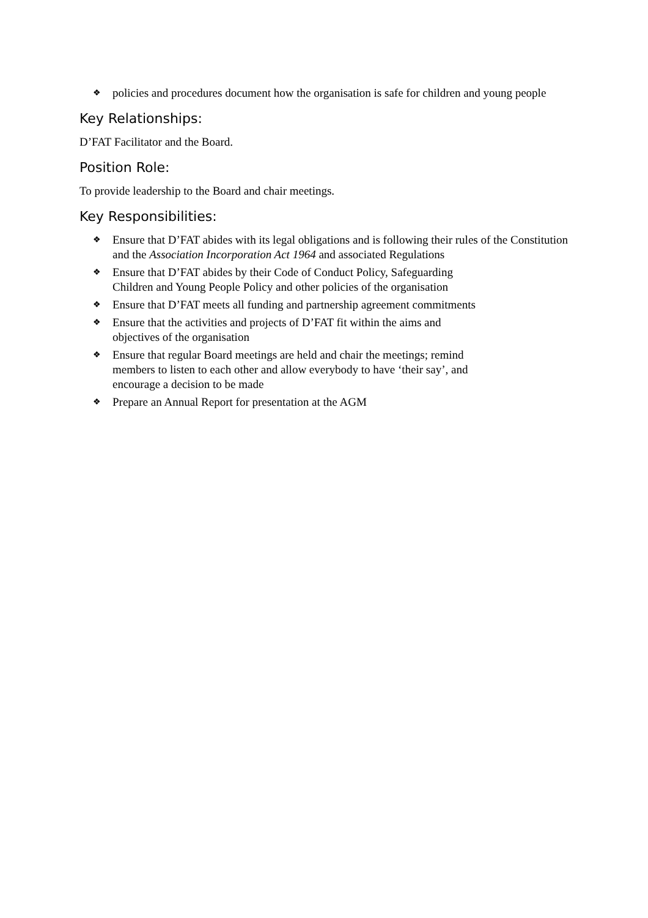❖ policies and procedures document how the organisation is safe for children and young people
Key Relationships:
D’FAT Facilitator and the Board.
Position Role:
To provide leadership to the Board and chair meetings.
Key Responsibilities:
❖ Ensure that D’FAT abides with its legal obligations and is following their rules of the Constitution and the Association Incorporation Act 1964 and associated Regulations
❖ Ensure that D’FAT abides by their Code of Conduct Policy, Safeguarding
Children and Young People Policy and other policies of the organisation
❖ Ensure that D’FAT meets all funding and partnership agreement commitments
❖ Ensure that the activities and projects of D’FAT fit within the aims and
objectives of the organisation
❖ Ensure that regular Board meetings are held and chair the meetings; remind
members to listen to each other and allow everybody to have ‘their say’, and
encourage a decision to be made
❖ Prepare an Annual Report for presentation at the AGM